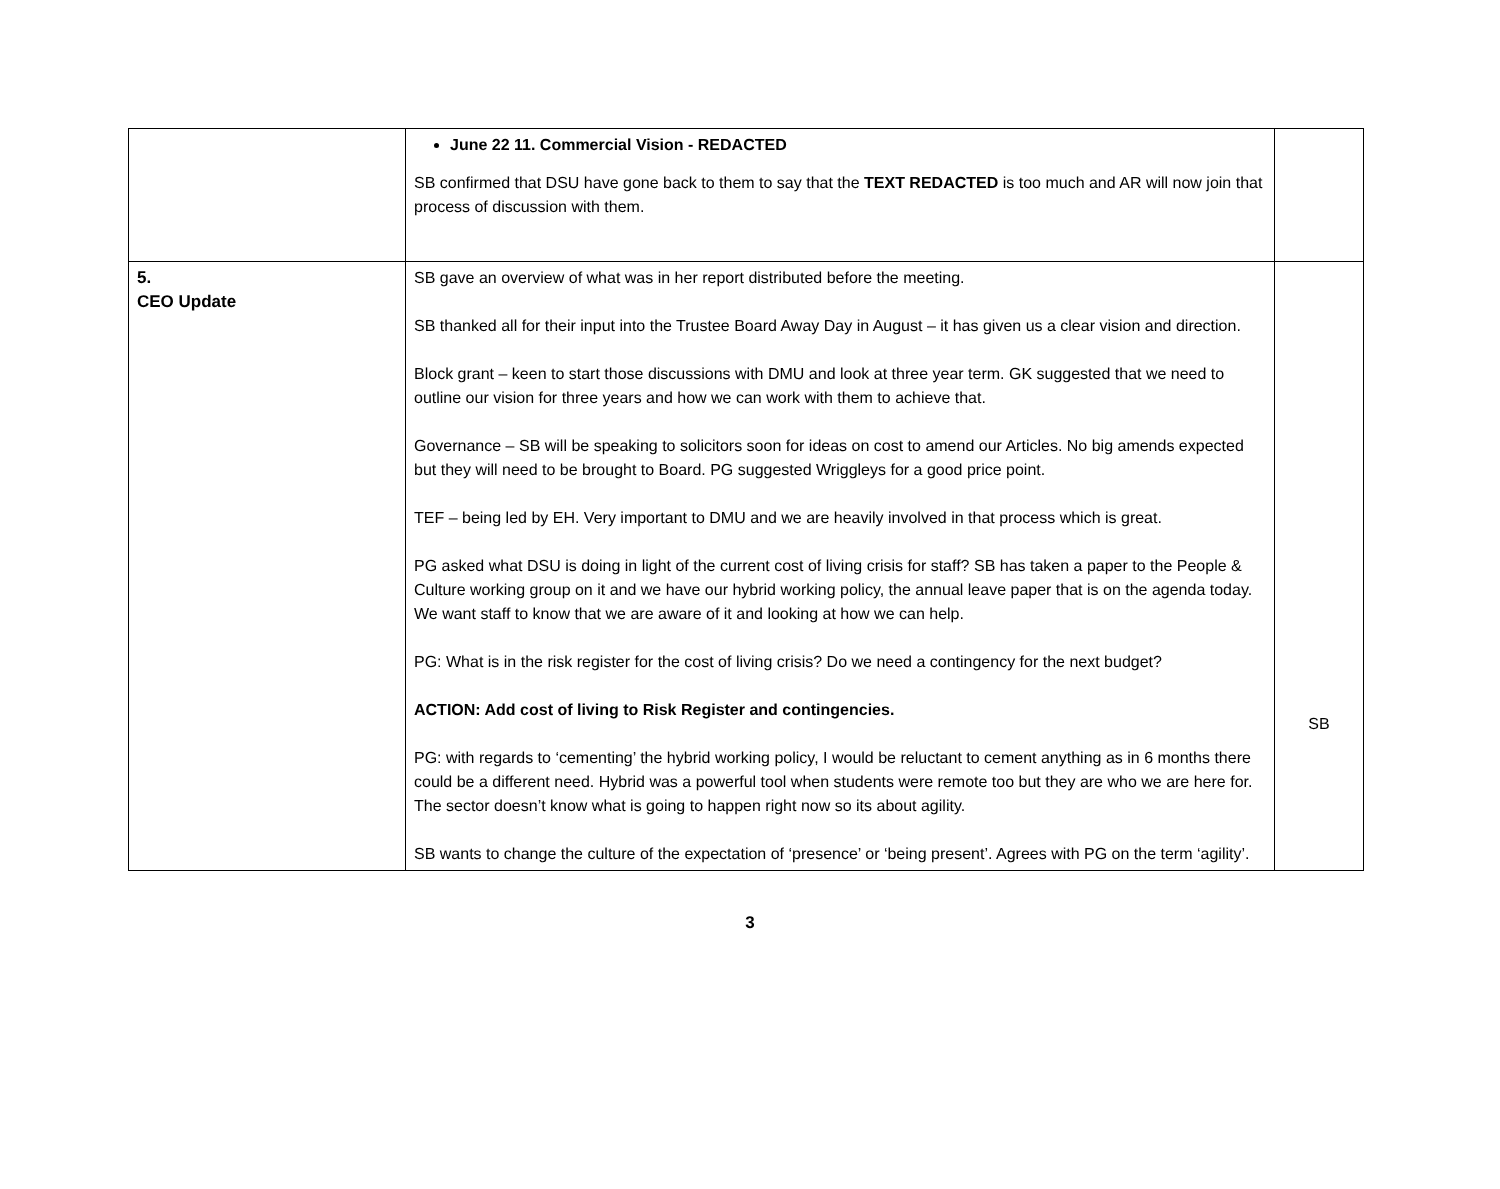| | June 22 11. Commercial Vision - REDACTED SB confirmed that DSU have gone back to them to say that the TEXT REDACTED is too much and AR will now join that process of discussion with them. | |
| 5. CEO Update | SB gave an overview of what was in her report distributed before the meeting. SB thanked all for their input into the Trustee Board Away Day in August – it has given us a clear vision and direction. Block grant – keen to start those discussions with DMU and look at three year term. GK suggested that we need to outline our vision for three years and how we can work with them to achieve that. Governance – SB will be speaking to solicitors soon for ideas on cost to amend our Articles. No big amends expected but they will need to be brought to Board. PG suggested Wriggleys for a good price point. TEF – being led by EH. Very important to DMU and we are heavily involved in that process which is great. PG asked what DSU is doing in light of the current cost of living crisis for staff? SB has taken a paper to the People & Culture working group on it and we have our hybrid working policy, the annual leave paper that is on the agenda today. We want staff to know that we are aware of it and looking at how we can help. PG: What is in the risk register for the cost of living crisis? Do we need a contingency for the next budget? ACTION: Add cost of living to Risk Register and contingencies. PG: with regards to ‘cementing’ the hybrid working policy, I would be reluctant to cement anything as in 6 months there could be a different need. Hybrid was a powerful tool when students were remote too but they are who we are here for. The sector doesn’t know what is going to happen right now so its about agility. SB wants to change the culture of the expectation of ‘presence’ or ‘being present’. Agrees with PG on the term ‘agility’. | SB |
3